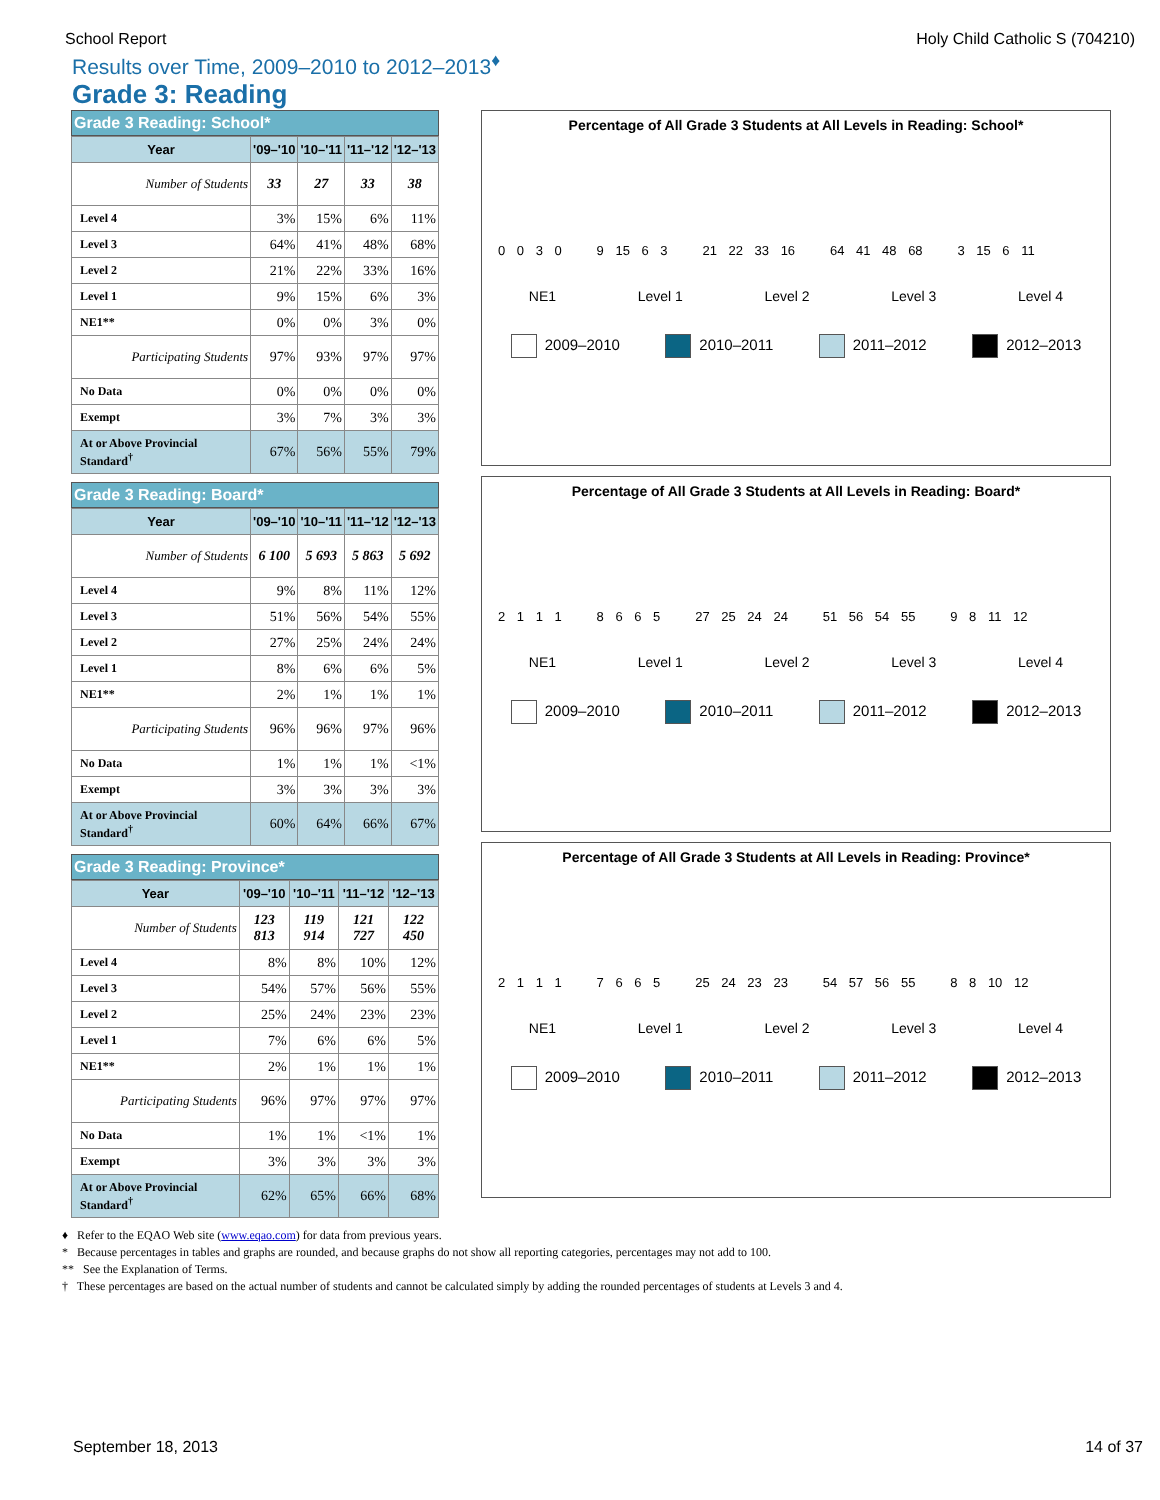School Report Holy Child Catholic S (704210)
Results over Time, 2009–2010 to 2012–2013<sup>♦</sup>
Grade 3: Reading
Grade 3 Reading: School*
| Year | '09–'10 | '10–'11 | '11–'12 | '12–'13 |
| --- | --- | --- | --- | --- |
| Number of Students | 33 | 27 | 33 | 38 |
| Level 4 | 3% | 15% | 6% | 11% |
| Level 3 | 64% | 41% | 48% | 68% |
| Level 2 | 21% | 22% | 33% | 16% |
| Level 1 | 9% | 15% | 6% | 3% |
| NE1** | 0% | 0% | 3% | 0% |
| Participating Students | 97% | 93% | 97% | 97% |
| No Data | 0% | 0% | 0% | 0% |
| Exempt | 3% | 7% | 3% | 3% |
| At or Above Provincial Standard<sup>†</sup> | 67% | 56% | 55% | 79% |
Grade 3 Reading: Board*
| Year | '09–'10 | '10–'11 | '11–'12 | '12–'13 |
| --- | --- | --- | --- | --- |
| Number of Students | 6 100 | 5 693 | 5 863 | 5 692 |
| Level 4 | 9% | 8% | 11% | 12% |
| Level 3 | 51% | 56% | 54% | 55% |
| Level 2 | 27% | 25% | 24% | 24% |
| Level 1 | 8% | 6% | 6% | 5% |
| NE1** | 2% | 1% | 1% | 1% |
| Participating Students | 96% | 96% | 97% | 96% |
| No Data | 1% | 1% | 1% | <1% |
| Exempt | 3% | 3% | 3% | 3% |
| At or Above Provincial Standard<sup>†</sup> | 60% | 64% | 66% | 67% |
Grade 3 Reading: Province*
| Year | '09–'10 | '10–'11 | '11–'12 | '12–'13 |
| --- | --- | --- | --- | --- |
| Number of Students | 123 813 | 119 914 | 121 727 | 122 450 |
| Level 4 | 8% | 8% | 10% | 12% |
| Level 3 | 54% | 57% | 56% | 55% |
| Level 2 | 25% | 24% | 23% | 23% |
| Level 1 | 7% | 6% | 6% | 5% |
| NE1** | 2% | 1% | 1% | 1% |
| Participating Students | 96% | 97% | 97% | 97% |
| No Data | 1% | 1% | <1% | 1% |
| Exempt | 3% | 3% | 3% | 3% |
| At or Above Provincial Standard<sup>†</sup> | 62% | 65% | 66% | 68% |
Percentage of All Grade 3 Students at All Levels in Reading: School*
0 0 3 0 9 15 6 3 21 22 33 16 64 41 48 68 3 15 6 11
NE1 Level 1 Level 2 Level 3 Level 4
2009–2010 2010–2011 2011–2012 2012–2013
Percentage of All Grade 3 Students at All Levels in Reading: Board*
2 1 1 1 8 6 6 5 27 25 24 24 51 56 54 55 9 8 11 12
NE1 Level 1 Level 2 Level 3 Level 4
2009–2010 2010–2011 2011–2012 2012–2013
Percentage of All Grade 3 Students at All Levels in Reading: Province*
2 1 1 1 7 6 6 5 25 24 23 23 54 57 56 55 8 8 10 12
NE1 Level 1 Level 2 Level 3 Level 4
2009–2010 2010–2011 2011–2012 2012–2013
♦ Refer to the EQAO Web site (www.eqao.com) for data from previous years.
* Because percentages in tables and graphs are rounded, and because graphs do not show all reporting categories, percentages may not add to 100.
** See the Explanation of Terms.
† These percentages are based on the actual number of students and cannot be calculated simply by adding the rounded percentages of students at Levels 3 and 4.
September 18, 2013 14 of 37